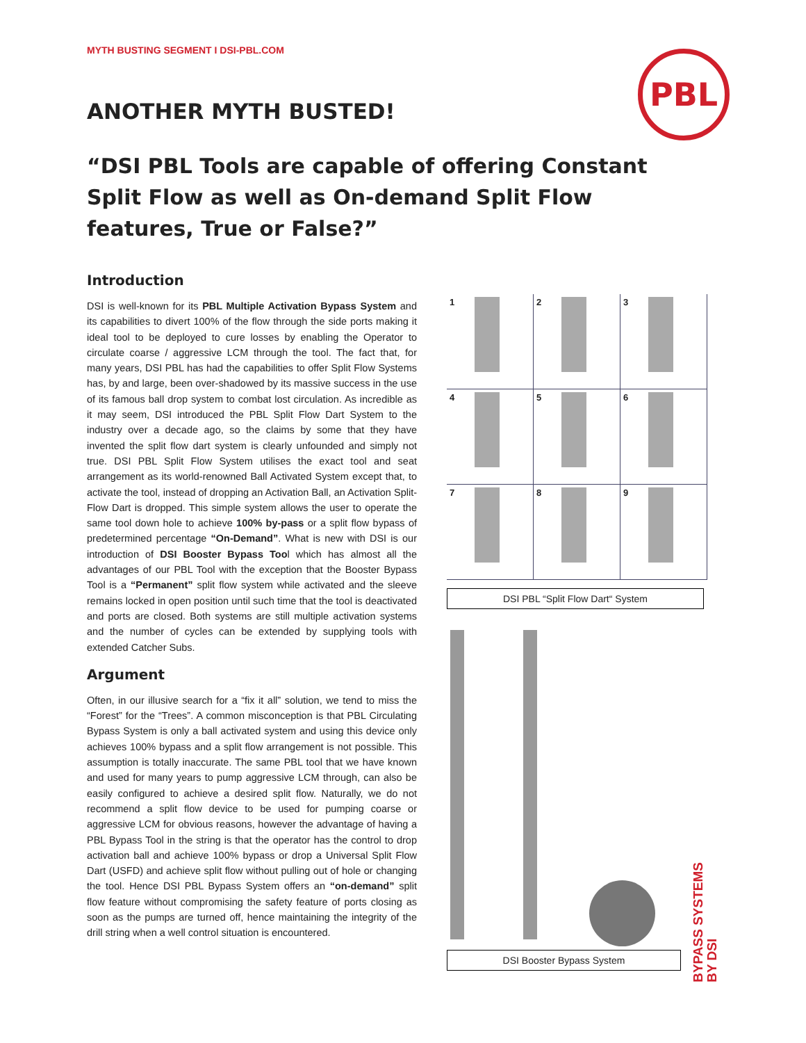MYTH BUSTING SEGMENT I DSI-PBL.COM
PBL
ANOTHER MYTH BUSTED!
“DSI PBL Tools are capable of offering Constant Split Flow as well as On-demand Split Flow features, True or False?”
Introduction
DSI is well-known for its PBL Multiple Activation Bypass System and its capabilities to divert 100% of the flow through the side ports making it ideal tool to be deployed to cure losses by enabling the Operator to circulate coarse / aggressive LCM through the tool. The fact that, for many years, DSI PBL has had the capabilities to offer Split Flow Systems has, by and large, been over-shadowed by its massive success in the use of its famous ball drop system to combat lost circulation. As incredible as it may seem, DSI introduced the PBL Split Flow Dart System to the industry over a decade ago, so the claims by some that they have invented the split flow dart system is clearly unfounded and simply not true. DSI PBL Split Flow System utilises the exact tool and seat arrangement as its world-renowned Ball Activated System except that, to activate the tool, instead of dropping an Activation Ball, an Activation Split-Flow Dart is dropped. This simple system allows the user to operate the same tool down hole to achieve 100% by-pass or a split flow bypass of predetermined percentage “On-Demand”. What is new with DSI is our introduction of DSI Booster Bypass Tool which has almost all the advantages of our PBL Tool with the exception that the Booster Bypass Tool is a “Permanent” split flow system while activated and the sleeve remains locked in open position until such time that the tool is deactivated and ports are closed. Both systems are still multiple activation systems and the number of cycles can be extended by supplying tools with extended Catcher Subs.
Argument
Often, in our illusive search for a “fix it all” solution, we tend to miss the “Forest” for the “Trees”. A common misconception is that PBL Circulating Bypass System is only a ball activated system and using this device only achieves 100% bypass and a split flow arrangement is not possible. This assumption is totally inaccurate. The same PBL tool that we have known and used for many years to pump aggressive LCM through, can also be easily configured to achieve a desired split flow. Naturally, we do not recommend a split flow device to be used for pumping coarse or aggressive LCM for obvious reasons, however the advantage of having a PBL Bypass Tool in the string is that the operator has the control to drop activation ball and achieve 100% bypass or drop a Universal Split Flow Dart (USFD) and achieve split flow without pulling out of hole or changing the tool. Hence DSI PBL Bypass System offers an “on-demand” split flow feature without compromising the safety feature of ports closing as soon as the pumps are turned off, hence maintaining the integrity of the drill string when a well control situation is encountered.
1
2
3
4
5
6
7
8
9
DSI PBL “Split Flow Dart“ System
DSI Booster Bypass System
BYPASS SYSTEMS
BY DSI